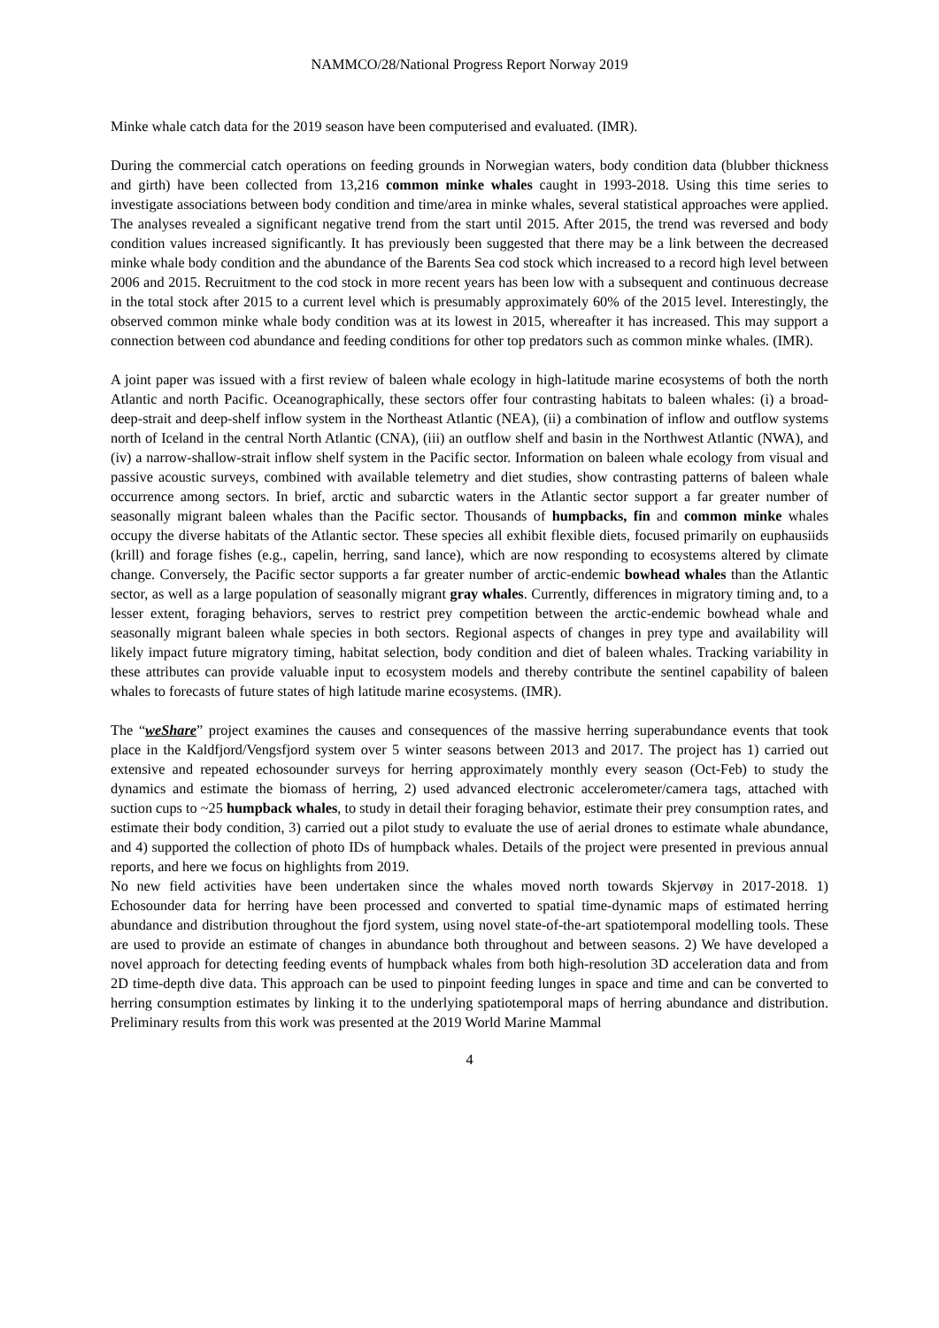NAMMCO/28/National Progress Report Norway 2019
Minke whale catch data for the 2019 season have been computerised and evaluated. (IMR).
During the commercial catch operations on feeding grounds in Norwegian waters, body condition data (blubber thickness and girth) have been collected from 13,216 common minke whales caught in 1993-2018. Using this time series to investigate associations between body condition and time/area in minke whales, several statistical approaches were applied. The analyses revealed a significant negative trend from the start until 2015. After 2015, the trend was reversed and body condition values increased significantly. It has previously been suggested that there may be a link between the decreased minke whale body condition and the abundance of the Barents Sea cod stock which increased to a record high level between 2006 and 2015. Recruitment to the cod stock in more recent years has been low with a subsequent and continuous decrease in the total stock after 2015 to a current level which is presumably approximately 60% of the 2015 level. Interestingly, the observed common minke whale body condition was at its lowest in 2015, whereafter it has increased. This may support a connection between cod abundance and feeding conditions for other top predators such as common minke whales. (IMR).
A joint paper was issued with a first review of baleen whale ecology in high-latitude marine ecosystems of both the north Atlantic and north Pacific. Oceanographically, these sectors offer four contrasting habitats to baleen whales: (i) a broad-deep-strait and deep-shelf inflow system in the Northeast Atlantic (NEA), (ii) a combination of inflow and outflow systems north of Iceland in the central North Atlantic (CNA), (iii) an outflow shelf and basin in the Northwest Atlantic (NWA), and (iv) a narrow-shallow-strait inflow shelf system in the Pacific sector. Information on baleen whale ecology from visual and passive acoustic surveys, combined with available telemetry and diet studies, show contrasting patterns of baleen whale occurrence among sectors. In brief, arctic and subarctic waters in the Atlantic sector support a far greater number of seasonally migrant baleen whales than the Pacific sector. Thousands of humpbacks, fin and common minke whales occupy the diverse habitats of the Atlantic sector. These species all exhibit flexible diets, focused primarily on euphausiids (krill) and forage fishes (e.g., capelin, herring, sand lance), which are now responding to ecosystems altered by climate change. Conversely, the Pacific sector supports a far greater number of arctic-endemic bowhead whales than the Atlantic sector, as well as a large population of seasonally migrant gray whales. Currently, differences in migratory timing and, to a lesser extent, foraging behaviors, serves to restrict prey competition between the arctic-endemic bowhead whale and seasonally migrant baleen whale species in both sectors. Regional aspects of changes in prey type and availability will likely impact future migratory timing, habitat selection, body condition and diet of baleen whales. Tracking variability in these attributes can provide valuable input to ecosystem models and thereby contribute the sentinel capability of baleen whales to forecasts of future states of high latitude marine ecosystems. (IMR).
The “weShare” project examines the causes and consequences of the massive herring superabundance events that took place in the Kaldfjord/Vengsfjord system over 5 winter seasons between 2013 and 2017. The project has 1) carried out extensive and repeated echosounder surveys for herring approximately monthly every season (Oct-Feb) to study the dynamics and estimate the biomass of herring, 2) used advanced electronic accelerometer/camera tags, attached with suction cups to ~25 humpback whales, to study in detail their foraging behavior, estimate their prey consumption rates, and estimate their body condition, 3) carried out a pilot study to evaluate the use of aerial drones to estimate whale abundance, and 4) supported the collection of photo IDs of humpback whales. Details of the project were presented in previous annual reports, and here we focus on highlights from 2019.
No new field activities have been undertaken since the whales moved north towards Skjervøy in 2017-2018. 1) Echosounder data for herring have been processed and converted to spatial time-dynamic maps of estimated herring abundance and distribution throughout the fjord system, using novel state-of-the-art spatiotemporal modelling tools. These are used to provide an estimate of changes in abundance both throughout and between seasons. 2) We have developed a novel approach for detecting feeding events of humpback whales from both high-resolution 3D acceleration data and from 2D time-depth dive data. This approach can be used to pinpoint feeding lunges in space and time and can be converted to herring consumption estimates by linking it to the underlying spatiotemporal maps of herring abundance and distribution. Preliminary results from this work was presented at the 2019 World Marine Mammal
4